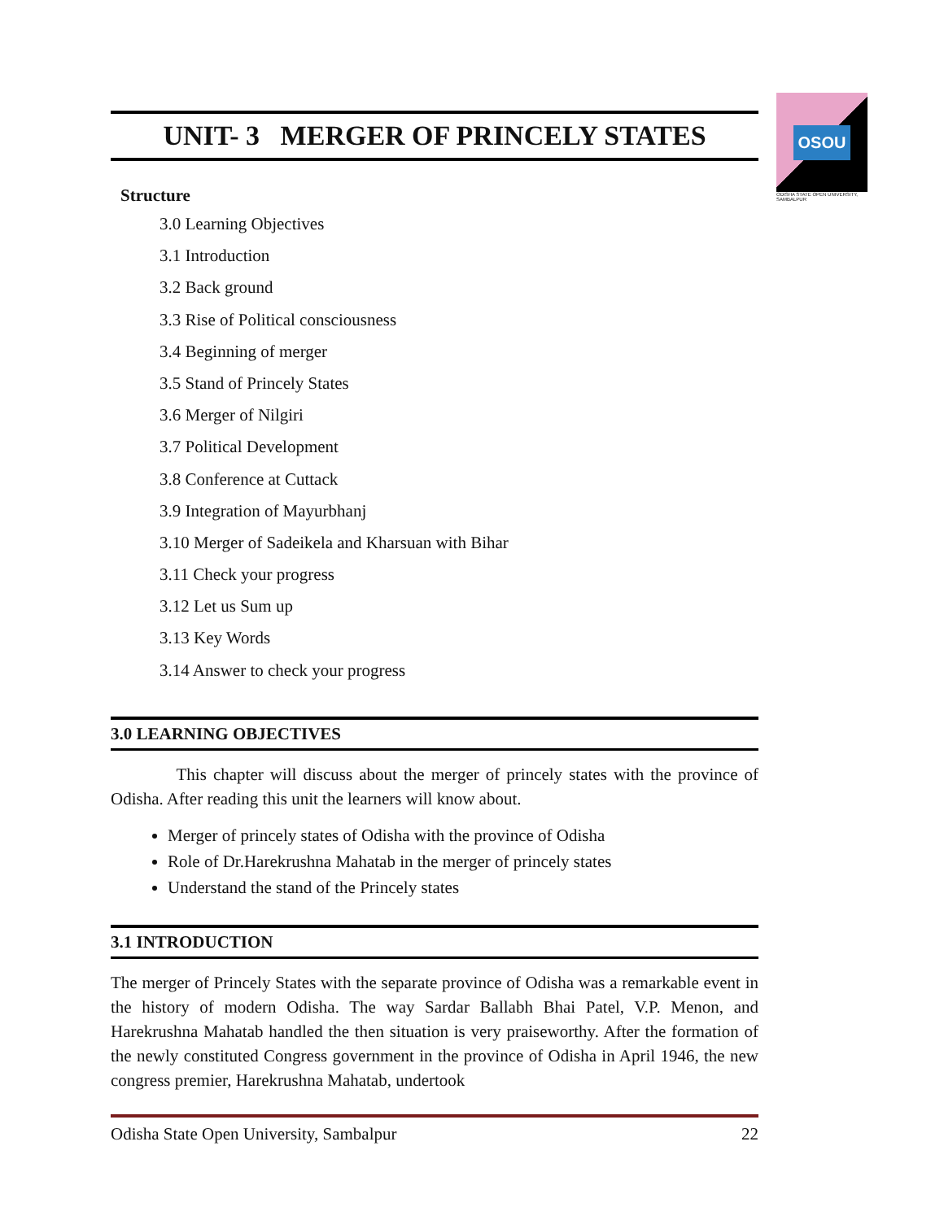OSOU
ODISHA STATE OPEN UNIVERSITY, SAMBALPUR
UNIT- 3 MERGER OF PRINCELY STATES
Structure
3.0 Learning Objectives
3.1 Introduction
3.2 Back ground
3.3 Rise of Political consciousness
3.4 Beginning of merger
3.5 Stand of Princely States
3.6 Merger of Nilgiri
3.7 Political Development
3.8 Conference at Cuttack
3.9 Integration of Mayurbhanj
3.10 Merger of Sadeikela and Kharsuan with Bihar
3.11 Check your progress
3.12 Let us Sum up
3.13 Key Words
3.14 Answer to check your progress
3.0 LEARNING OBJECTIVES
This chapter will discuss about the merger of princely states with the province of Odisha. After reading this unit the learners will know about.
Merger of princely states of Odisha with the province of Odisha
Role of Dr.Harekrushna Mahatab in the merger of princely states
Understand the stand of the Princely states
3.1 INTRODUCTION
The merger of Princely States with the separate province of Odisha was a remarkable event in the history of modern Odisha. The way Sardar Ballabh Bhai Patel, V.P. Menon, and Harekrushna Mahatab handled the then situation is very praiseworthy. After the formation of the newly constituted Congress government in the province of Odisha in April 1946, the new congress premier, Harekrushna Mahatab, undertook
Odisha State Open University, Sambalpur 22